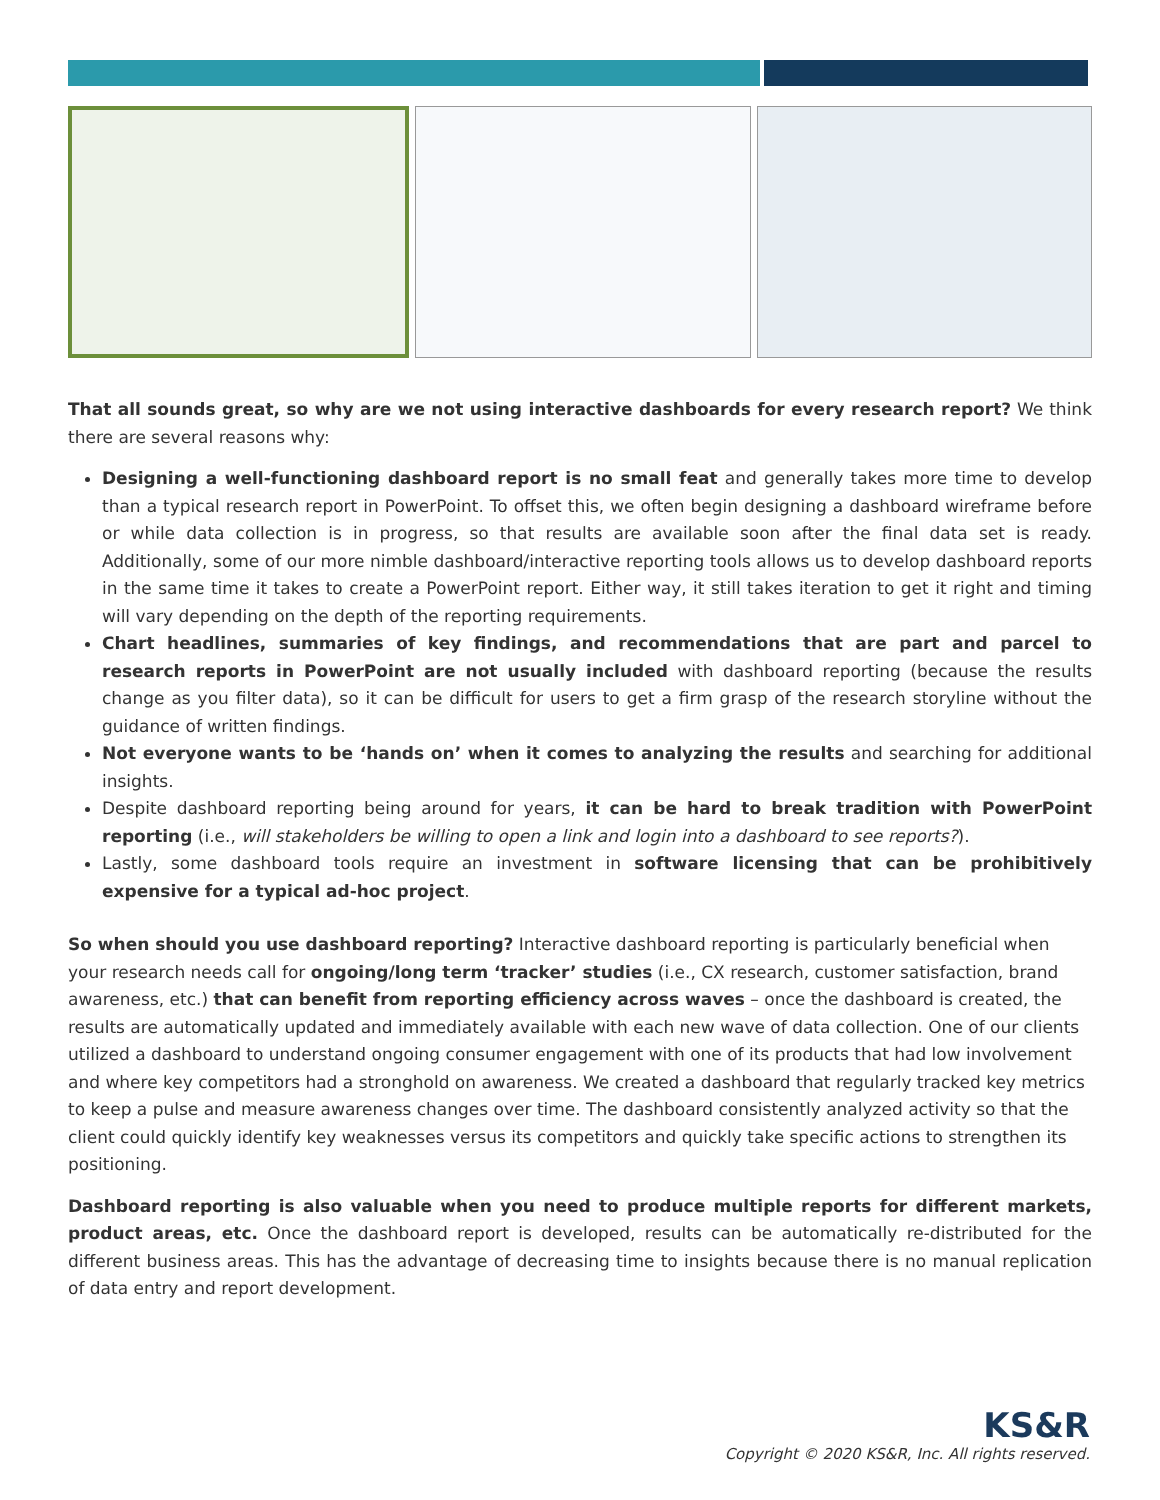That all sounds great, so why are we not using interactive dashboards for every research report? We think there are several reasons why:
Designing a well-functioning dashboard report is no small feat and generally takes more time to develop than a typical research report in PowerPoint. To offset this, we often begin designing a dashboard wireframe before or while data collection is in progress, so that results are available soon after the final data set is ready. Additionally, some of our more nimble dashboard/interactive reporting tools allows us to develop dashboard reports in the same time it takes to create a PowerPoint report. Either way, it still takes iteration to get it right and timing will vary depending on the depth of the reporting requirements.
Chart headlines, summaries of key findings, and recommendations that are part and parcel to research reports in PowerPoint are not usually included with dashboard reporting (because the results change as you filter data), so it can be difficult for users to get a firm grasp of the research storyline without the guidance of written findings.
Not everyone wants to be ‘hands on’ when it comes to analyzing the results and searching for additional insights.
Despite dashboard reporting being around for years, it can be hard to break tradition with PowerPoint reporting (i.e., will stakeholders be willing to open a link and login into a dashboard to see reports?).
Lastly, some dashboard tools require an investment in software licensing that can be prohibitively expensive for a typical ad-hoc project.
So when should you use dashboard reporting? Interactive dashboard reporting is particularly beneficial when your research needs call for ongoing/long term ‘tracker’ studies (i.e., CX research, customer satisfaction, brand awareness, etc.) that can benefit from reporting efficiency across waves – once the dashboard is created, the results are automatically updated and immediately available with each new wave of data collection. One of our clients utilized a dashboard to understand ongoing consumer engagement with one of its products that had low involvement and where key competitors had a stronghold on awareness. We created a dashboard that regularly tracked key metrics to keep a pulse and measure awareness changes over time. The dashboard consistently analyzed activity so that the client could quickly identify key weaknesses versus its competitors and quickly take specific actions to strengthen its positioning.
Dashboard reporting is also valuable when you need to produce multiple reports for different markets, product areas, etc. Once the dashboard report is developed, results can be automatically re-distributed for the different business areas. This has the advantage of decreasing time to insights because there is no manual replication of data entry and report development.
KS&R
Copyright © 2020 KS&R, Inc. All rights reserved.